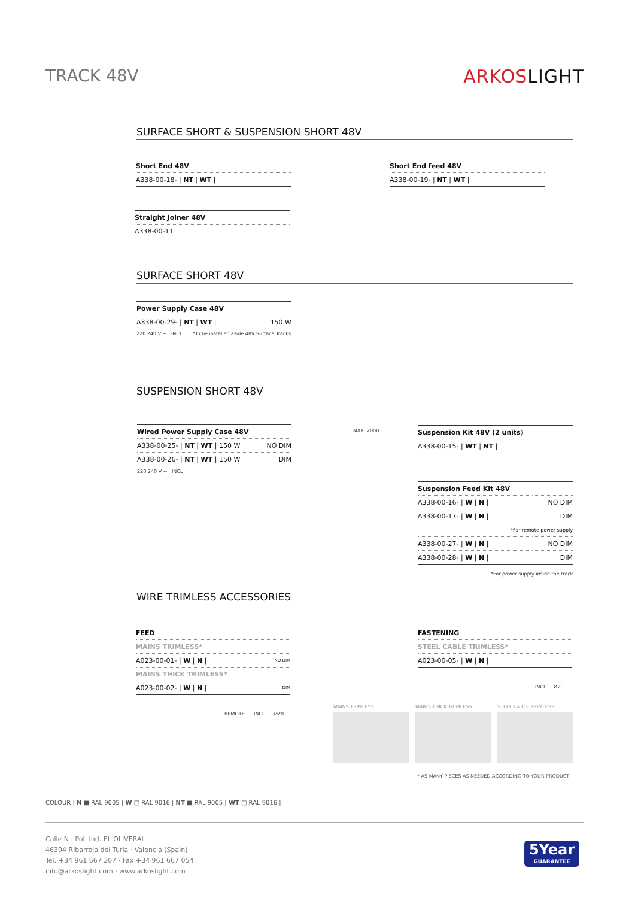TRACK 48V ARKOSLIGHT
SURFACE SHORT & SUSPENSION SHORT 48V
| Short End 48V |
| A338-00-18- / NT / WT / |
| Short End feed 48V |
| A338-00-19- / NT / WT / |
| Straight Joiner 48V |
| A338-00-11 |
SURFACE SHORT 48V
| Power Supply Case 48V | |
| A338-00-29- / NT / WT / | 150 W |
220 240 V ~ INCL
*To be installed aside 48V Surface Tracks
SUSPENSION SHORT 48V
| Wired Power Supply Case 48V | |
| A338-00-25- / NT / WT / 150 W | NO DIM |
| A338-00-26- / NT / WT / 150 W | DIM |
220 240 V ~ INCL
MAX. 2000
| Suspension Kit 48V (2 units) |
| A338-00-15- / WT / NT / |
| Suspension Feed Kit 48V | |
| A338-00-16- / W / N / | NO DIM |
| A338-00-17- / W / N / | DIM |
| *For remote power supply | |
| A338-00-27- / W / N / | NO DIM |
| A338-00-28- / W / N / | DIM |
*For power supply inside the track
WIRE TRIMLESS ACCESSORIES
| FEED | |
| MAINS TRIMLESS* | |
| A023-00-01- / W / N / | NO DIM |
| MAINS THICK TRIMLESS* | |
| A023-00-02- / W / N / | DIM |
REMOTE INCL Ø20
| FASTENING |
| STEEL CABLE TRIMLESS* |
| A023-00-05- / W / N / |
INCL Ø20
MAINS TRIMLESS MAINS THICK TRIMLESS STEEL CABLE TRIMLESS
* AS MANY PIECES AS NEEDED ACCORDING TO YOUR PRODUCT
COLOUR | N ■ RAL 9005 | W □ RAL 9016 | NT ■ RAL 9005 | WT □ RAL 9016 |
Calle N · Pol. Ind. EL OLIVERAL
46394 Ribarroja del Turia · Valencia (Spain)
Tel. +34 961 667 207 · Fax +34 961 667 054
info@arkoslight.com · www.arkoslight.com
5Year
GUARANTEE